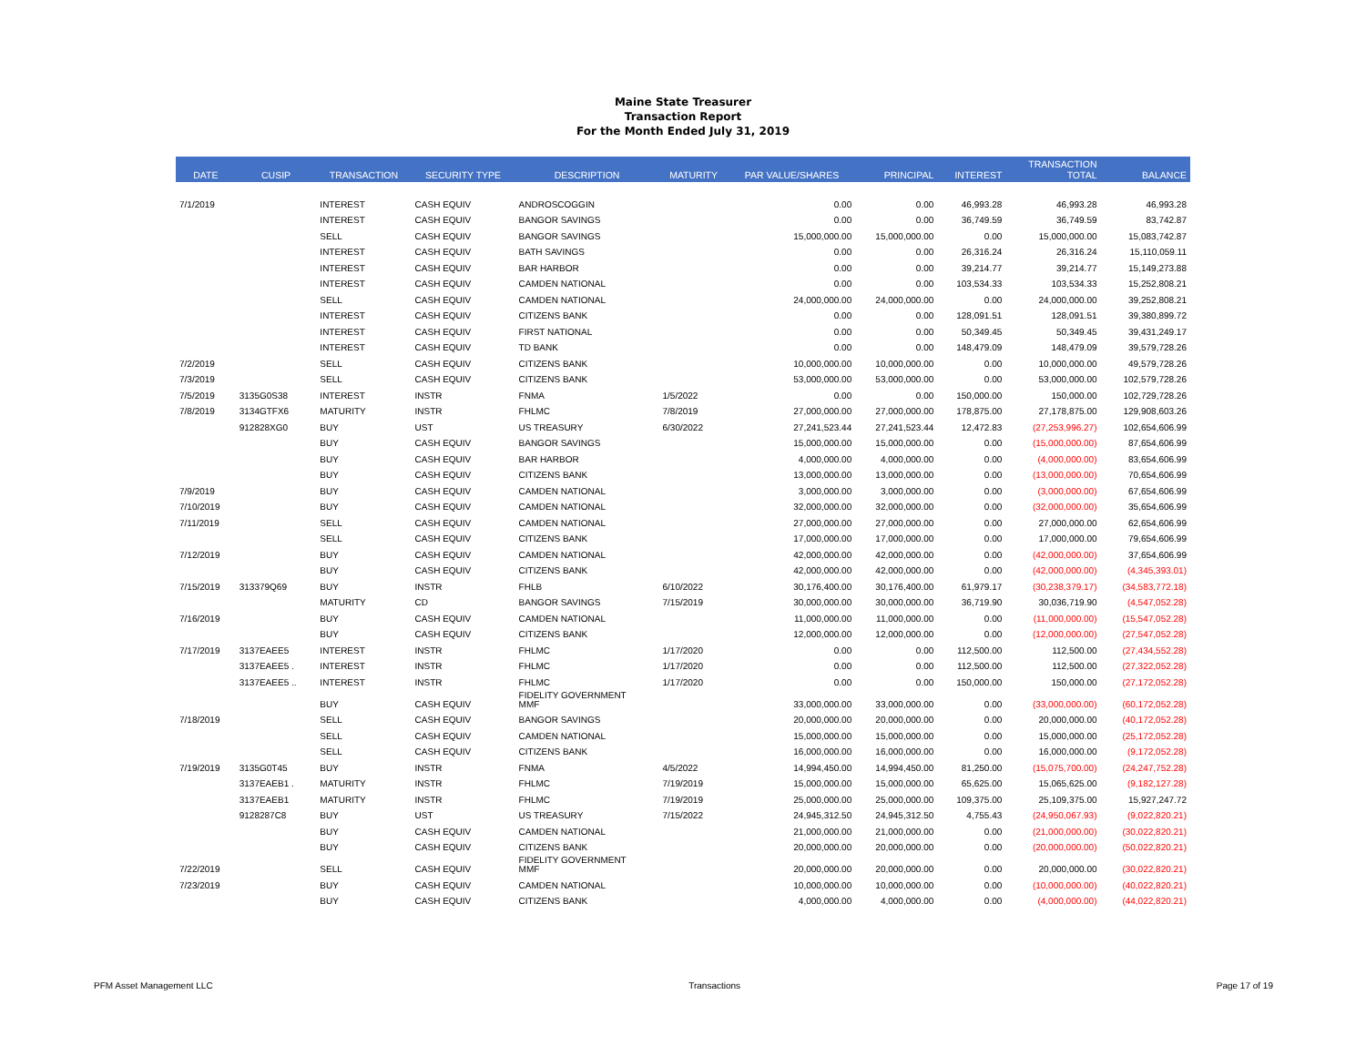Maine State Treasurer
Transaction Report
For the Month Ended July 31, 2019
| DATE | CUSIP | TRANSACTION | SECURITY TYPE | DESCRIPTION | MATURITY | PAR VALUE/SHARES | PRINCIPAL | INTEREST | TRANSACTION TOTAL | BALANCE |
| --- | --- | --- | --- | --- | --- | --- | --- | --- | --- | --- |
| 7/1/2019 | | INTEREST | CASH EQUIV | ANDROSCOGGIN | | 0.00 | 0.00 | 46,993.28 | 46,993.28 | 46,993.28 |
| | | INTEREST | CASH EQUIV | BANGOR SAVINGS | | 0.00 | 0.00 | 36,749.59 | 36,749.59 | 83,742.87 |
| | | SELL | CASH EQUIV | BANGOR SAVINGS | | 15,000,000.00 | 15,000,000.00 | 0.00 | 15,000,000.00 | 15,083,742.87 |
| | | INTEREST | CASH EQUIV | BATH SAVINGS | | 0.00 | 0.00 | 26,316.24 | 26,316.24 | 15,110,059.11 |
| | | INTEREST | CASH EQUIV | BAR HARBOR | | 0.00 | 0.00 | 39,214.77 | 39,214.77 | 15,149,273.88 |
| | | INTEREST | CASH EQUIV | CAMDEN NATIONAL | | 0.00 | 0.00 | 103,534.33 | 103,534.33 | 15,252,808.21 |
| | | SELL | CASH EQUIV | CAMDEN NATIONAL | | 24,000,000.00 | 24,000,000.00 | 0.00 | 24,000,000.00 | 39,252,808.21 |
| | | INTEREST | CASH EQUIV | CITIZENS BANK | | 0.00 | 0.00 | 128,091.51 | 128,091.51 | 39,380,899.72 |
| | | INTEREST | CASH EQUIV | FIRST NATIONAL | | 0.00 | 0.00 | 50,349.45 | 50,349.45 | 39,431,249.17 |
| | | INTEREST | CASH EQUIV | TD BANK | | 0.00 | 0.00 | 148,479.09 | 148,479.09 | 39,579,728.26 |
| 7/2/2019 | | SELL | CASH EQUIV | CITIZENS BANK | | 10,000,000.00 | 10,000,000.00 | 0.00 | 10,000,000.00 | 49,579,728.26 |
| 7/3/2019 | | SELL | CASH EQUIV | CITIZENS BANK | | 53,000,000.00 | 53,000,000.00 | 0.00 | 53,000,000.00 | 102,579,728.26 |
| 7/5/2019 | 3135G0S38 | INTEREST | INSTR | FNMA | 1/5/2022 | 0.00 | 0.00 | 150,000.00 | 150,000.00 | 102,729,728.26 |
| 7/8/2019 | 3134GTFX6 | MATURITY | INSTR | FHLMC | 7/8/2019 | 27,000,000.00 | 27,000,000.00 | 178,875.00 | 27,178,875.00 | 129,908,603.26 |
| | 912828XG0 | BUY | UST | US TREASURY | 6/30/2022 | 27,241,523.44 | 27,241,523.44 | 12,472.83 | (27,253,996.27) | 102,654,606.99 |
| | | BUY | CASH EQUIV | BANGOR SAVINGS | | 15,000,000.00 | 15,000,000.00 | 0.00 | (15,000,000.00) | 87,654,606.99 |
| | | BUY | CASH EQUIV | BAR HARBOR | | 4,000,000.00 | 4,000,000.00 | 0.00 | (4,000,000.00) | 83,654,606.99 |
| | | BUY | CASH EQUIV | CITIZENS BANK | | 13,000,000.00 | 13,000,000.00 | 0.00 | (13,000,000.00) | 70,654,606.99 |
| 7/9/2019 | | BUY | CASH EQUIV | CAMDEN NATIONAL | | 3,000,000.00 | 3,000,000.00 | 0.00 | (3,000,000.00) | 67,654,606.99 |
| 7/10/2019 | | BUY | CASH EQUIV | CAMDEN NATIONAL | | 32,000,000.00 | 32,000,000.00 | 0.00 | (32,000,000.00) | 35,654,606.99 |
| 7/11/2019 | | SELL | CASH EQUIV | CAMDEN NATIONAL | | 27,000,000.00 | 27,000,000.00 | 0.00 | 27,000,000.00 | 62,654,606.99 |
| | | SELL | CASH EQUIV | CITIZENS BANK | | 17,000,000.00 | 17,000,000.00 | 0.00 | 17,000,000.00 | 79,654,606.99 |
| 7/12/2019 | | BUY | CASH EQUIV | CAMDEN NATIONAL | | 42,000,000.00 | 42,000,000.00 | 0.00 | (42,000,000.00) | 37,654,606.99 |
| | | BUY | CASH EQUIV | CITIZENS BANK | | 42,000,000.00 | 42,000,000.00 | 0.00 | (42,000,000.00) | (4,345,393.01) |
| 7/15/2019 | 313379Q69 | BUY | INSTR | FHLB | 6/10/2022 | 30,176,400.00 | 30,176,400.00 | 61,979.17 | (30,238,379.17) | (34,583,772.18) |
| | | MATURITY | CD | BANGOR SAVINGS | 7/15/2019 | 30,000,000.00 | 30,000,000.00 | 36,719.90 | 30,036,719.90 | (4,547,052.28) |
| 7/16/2019 | | BUY | CASH EQUIV | CAMDEN NATIONAL | | 11,000,000.00 | 11,000,000.00 | 0.00 | (11,000,000.00) | (15,547,052.28) |
| | | BUY | CASH EQUIV | CITIZENS BANK | | 12,000,000.00 | 12,000,000.00 | 0.00 | (12,000,000.00) | (27,547,052.28) |
| 7/17/2019 | 3137EAEE5 | INTEREST | INSTR | FHLMC | 1/17/2020 | 0.00 | 0.00 | 112,500.00 | 112,500.00 | (27,434,552.28) |
| | 3137EAEE5 . | INTEREST | INSTR | FHLMC | 1/17/2020 | 0.00 | 0.00 | 112,500.00 | 112,500.00 | (27,322,052.28) |
| | 3137EAEE5 .. | INTEREST | INSTR | FHLMC | 1/17/2020 | 0.00 | 0.00 | 150,000.00 | 150,000.00 | (27,172,052.28) |
| | | BUY | CASH EQUIV | FIDELITY GOVERNMENT MMF | | 33,000,000.00 | 33,000,000.00 | 0.00 | (33,000,000.00) | (60,172,052.28) |
| 7/18/2019 | | SELL | CASH EQUIV | BANGOR SAVINGS | | 20,000,000.00 | 20,000,000.00 | 0.00 | 20,000,000.00 | (40,172,052.28) |
| | | SELL | CASH EQUIV | CAMDEN NATIONAL | | 15,000,000.00 | 15,000,000.00 | 0.00 | 15,000,000.00 | (25,172,052.28) |
| | | SELL | CASH EQUIV | CITIZENS BANK | | 16,000,000.00 | 16,000,000.00 | 0.00 | 16,000,000.00 | (9,172,052.28) |
| 7/19/2019 | 3135G0T45 | BUY | INSTR | FNMA | 4/5/2022 | 14,994,450.00 | 14,994,450.00 | 81,250.00 | (15,075,700.00) | (24,247,752.28) |
| | 3137EAEB1 . | MATURITY | INSTR | FHLMC | 7/19/2019 | 15,000,000.00 | 15,000,000.00 | 65,625.00 | 15,065,625.00 | (9,182,127.28) |
| | 3137EAEB1 | MATURITY | INSTR | FHLMC | 7/19/2019 | 25,000,000.00 | 25,000,000.00 | 109,375.00 | 25,109,375.00 | 15,927,247.72 |
| | 9128287C8 | BUY | UST | US TREASURY | 7/15/2022 | 24,945,312.50 | 24,945,312.50 | 4,755.43 | (24,950,067.93) | (9,022,820.21) |
| | | BUY | CASH EQUIV | CAMDEN NATIONAL | | 21,000,000.00 | 21,000,000.00 | 0.00 | (21,000,000.00) | (30,022,820.21) |
| | | BUY | CASH EQUIV | CITIZENS BANK | | 20,000,000.00 | 20,000,000.00 | 0.00 | (20,000,000.00) | (50,022,820.21) |
| 7/22/2019 | | SELL | CASH EQUIV | FIDELITY GOVERNMENT MMF | | 20,000,000.00 | 20,000,000.00 | 0.00 | 20,000,000.00 | (30,022,820.21) |
| 7/23/2019 | | BUY | CASH EQUIV | CAMDEN NATIONAL | | 10,000,000.00 | 10,000,000.00 | 0.00 | (10,000,000.00) | (40,022,820.21) |
| | | BUY | CASH EQUIV | CITIZENS BANK | | 4,000,000.00 | 4,000,000.00 | 0.00 | (4,000,000.00) | (44,022,820.21) |
PFM Asset Management LLC Transactions Page 17 of 19